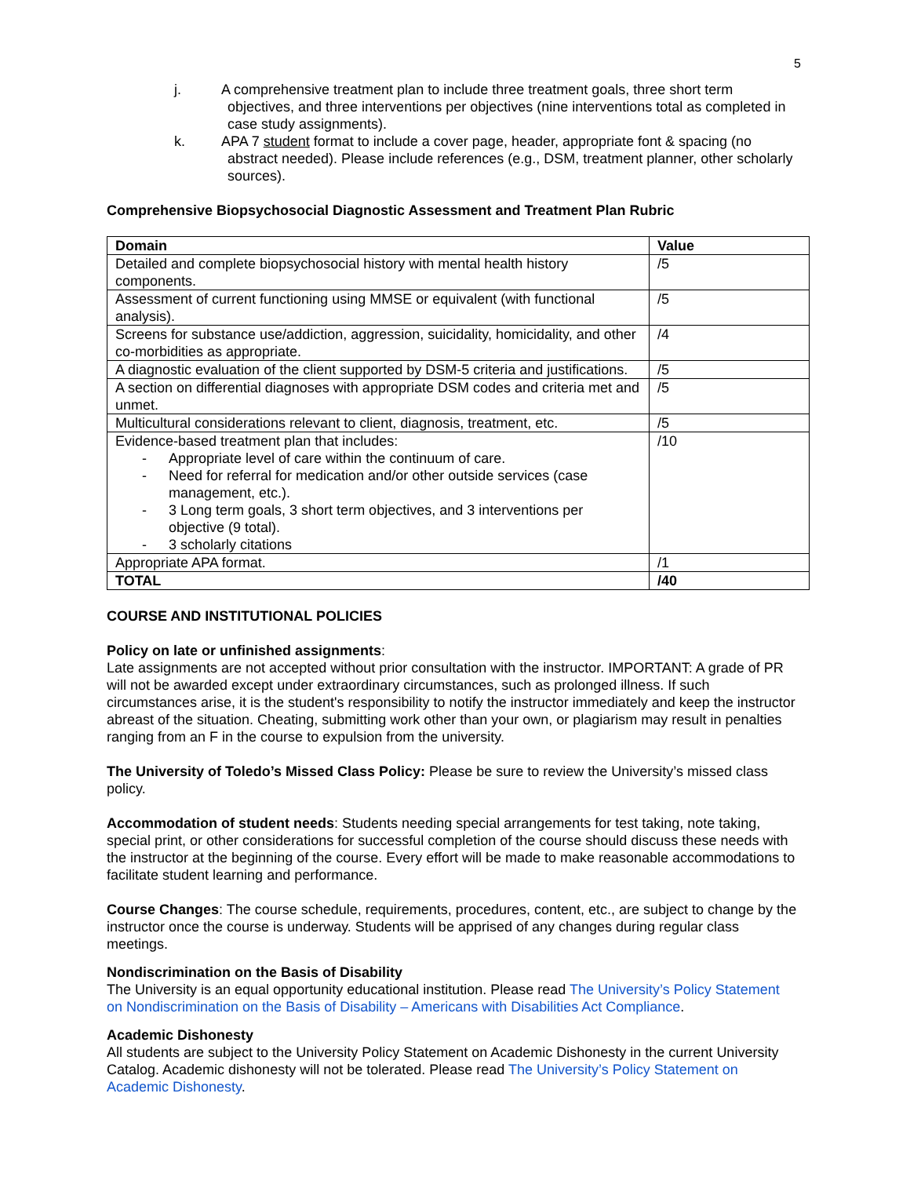5
j. A comprehensive treatment plan to include three treatment goals, three short term objectives, and three interventions per objectives (nine interventions total as completed in case study assignments).
k. APA 7 student format to include a cover page, header, appropriate font & spacing (no abstract needed). Please include references (e.g., DSM, treatment planner, other scholarly sources).
Comprehensive Biopsychosocial Diagnostic Assessment and Treatment Plan Rubric
| Domain | Value |
| --- | --- |
| Detailed and complete biopsychosocial history with mental health history components. | /5 |
| Assessment of current functioning using MMSE or equivalent (with functional analysis). | /5 |
| Screens for substance use/addiction, aggression, suicidality, homicidality, and other co-morbidities as appropriate. | /4 |
| A diagnostic evaluation of the client supported by DSM-5 criteria and justifications. | /5 |
| A section on differential diagnoses with appropriate DSM codes and criteria met and unmet. | /5 |
| Multicultural considerations relevant to client, diagnosis, treatment, etc. | /5 |
| Evidence-based treatment plan that includes: - Appropriate level of care within the continuum of care. - Need for referral for medication and/or other outside services (case management, etc.). - 3 Long term goals, 3 short term objectives, and 3 interventions per objective (9 total). - 3 scholarly citations | /10 |
| Appropriate APA format. | /1 |
| TOTAL | /40 |
COURSE AND INSTITUTIONAL POLICIES
Policy on late or unfinished assignments:
Late assignments are not accepted without prior consultation with the instructor. IMPORTANT: A grade of PR will not be awarded except under extraordinary circumstances, such as prolonged illness. If such circumstances arise, it is the student's responsibility to notify the instructor immediately and keep the instructor abreast of the situation. Cheating, submitting work other than your own, or plagiarism may result in penalties ranging from an F in the course to expulsion from the university.
The University of Toledo’s Missed Class Policy: Please be sure to review the University’s missed class policy.
Accommodation of student needs: Students needing special arrangements for test taking, note taking, special print, or other considerations for successful completion of the course should discuss these needs with the instructor at the beginning of the course. Every effort will be made to make reasonable accommodations to facilitate student learning and performance.
Course Changes: The course schedule, requirements, procedures, content, etc., are subject to change by the instructor once the course is underway. Students will be apprised of any changes during regular class meetings.
Nondiscrimination on the Basis of Disability
The University is an equal opportunity educational institution. Please read The University’s Policy Statement on Nondiscrimination on the Basis of Disability – Americans with Disabilities Act Compliance.
Academic Dishonesty
All students are subject to the University Policy Statement on Academic Dishonesty in the current University Catalog. Academic dishonesty will not be tolerated. Please read The University’s Policy Statement on Academic Dishonesty.